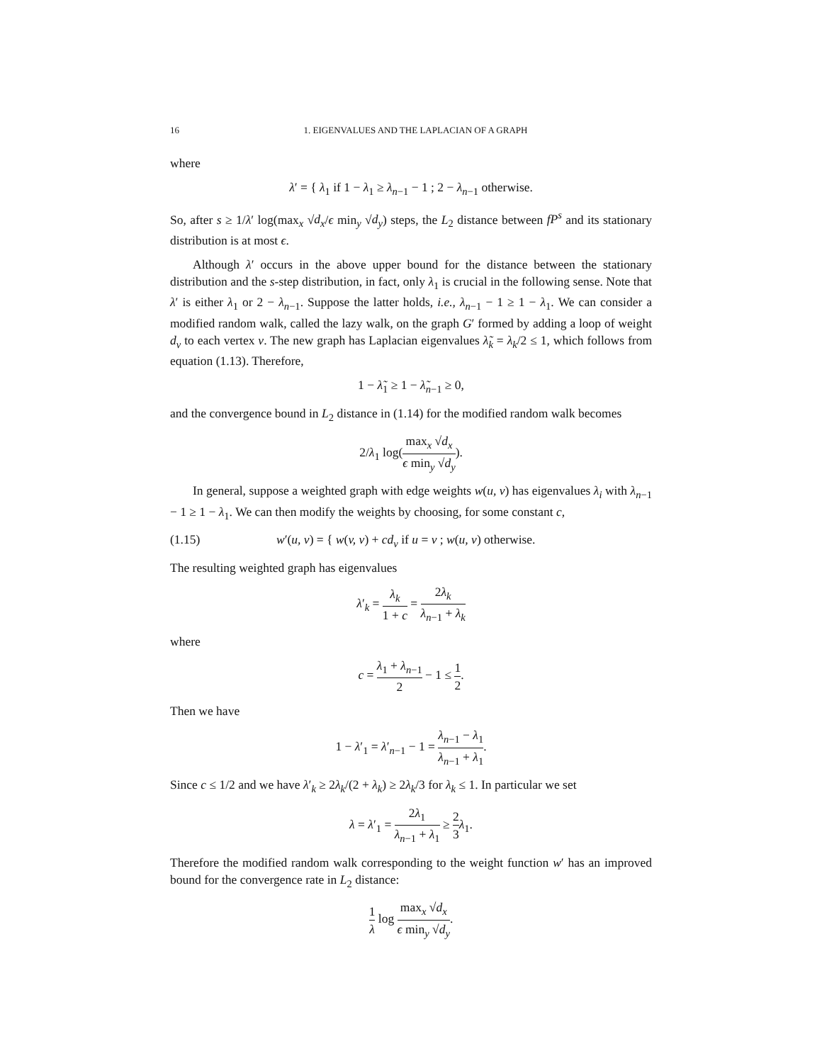16 1. EIGENVALUES AND THE LAPLACIAN OF A GRAPH
where
λ′ = { λ<sub>1</sub> if 1 − λ<sub>1</sub> ≥ λ<sub>n−1</sub> − 1 ; 2 − λ<sub>n−1</sub> otherwise.
So, after s ≥ 1/λ′ log(max<sub>x</sub> √d<sub>x</sub>/ϵ min<sub>y</sub> √d<sub>y</sub>) steps, the L<sub>2</sub> distance between fP<sup>s</sup> and its stationary distribution is at most ϵ.
Although λ′ occurs in the above upper bound for the distance between the stationary distribution and the s-step distribution, in fact, only λ<sub>1</sub> is crucial in the following sense. Note that λ′ is either λ<sub>1</sub> or 2 − λ<sub>n−1</sub>. Suppose the latter holds, i.e., λ<sub>n−1</sub> − 1 ≥ 1 − λ<sub>1</sub>. We can consider a modified random walk, called the lazy walk, on the graph G′ formed by adding a loop of weight d<sub>v</sub> to each vertex v. The new graph has Laplacian eigenvalues λ̃<sub>k</sub> = λ<sub>k</sub>/2 ≤ 1, which follows from equation (1.13). Therefore,
1 − λ̃<sub>1</sub> ≥ 1 − λ̃<sub>n−1</sub> ≥ 0,
and the convergence bound in L<sub>2</sub> distance in (1.14) for the modified random walk becomes
2/λ<sub>1</sub> log(max<sub>x</sub> √d<sub>x</sub> ϵ min<sub>y</sub> √d<sub>y</sub>).
In general, suppose a weighted graph with edge weights w(u, v) has eigenvalues λ<sub>i</sub> with λ<sub>n−1</sub> − 1 ≥ 1 − λ<sub>1</sub>. We can then modify the weights by choosing, for some constant c,
(1.15) w′(u, v) = { w(v, v) + cd<sub>v</sub> if u = v ; w(u, v) otherwise.
The resulting weighted graph has eigenvalues
λ′<sub>k</sub> = λ<sub>k</sub> 1 + c = 2λ<sub>k</sub> λ<sub>n−1</sub> + λ<sub>k</sub>
where
c = λ<sub>1</sub> + λ<sub>n−1</sub> 2 − 1 ≤ 1 2.
Then we have
1 − λ′<sub>1</sub> = λ′<sub>n−1</sub> − 1 = λ<sub>n−1</sub> − λ<sub>1</sub> λ<sub>n−1</sub> + λ<sub>1</sub>.
Since c ≤ 1/2 and we have λ′<sub>k</sub> ≥ 2λ<sub>k</sub>/(2 + λ<sub>k</sub>) ≥ 2λ<sub>k</sub>/3 for λ<sub>k</sub> ≤ 1. In particular we set
λ = λ′<sub>1</sub> = 2λ<sub>1</sub> λ<sub>n−1</sub> + λ<sub>1</sub> ≥ 2 3 λ<sub>1</sub>.
Therefore the modified random walk corresponding to the weight function w′ has an improved bound for the convergence rate in L<sub>2</sub> distance:
1 λ log max<sub>x</sub> √d<sub>x</sub> ϵ min<sub>y</sub> √d<sub>y</sub>.